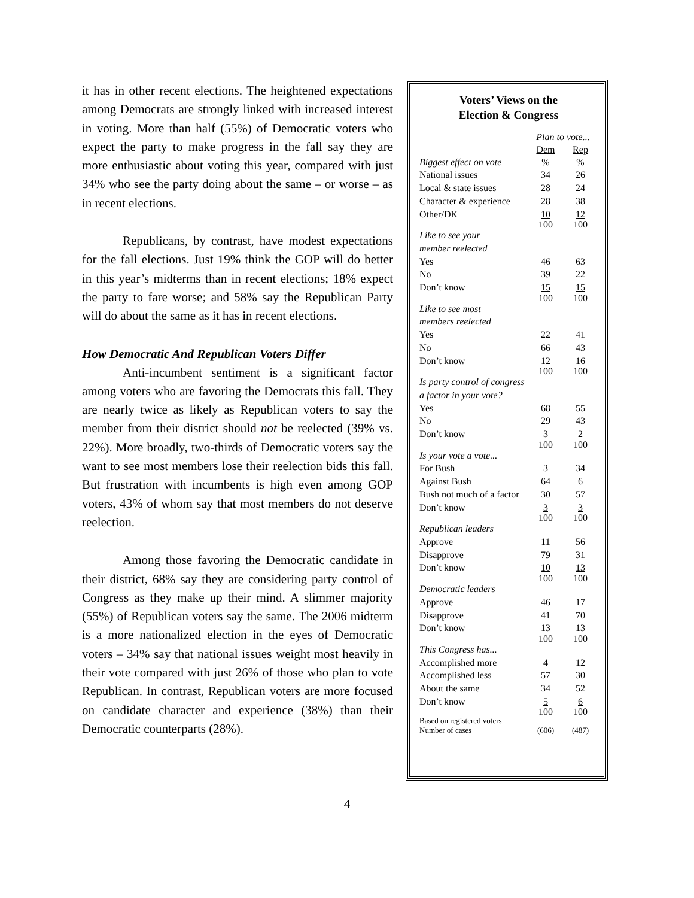it has in other recent elections. The heightened expectations among Democrats are strongly linked with increased interest in voting. More than half (55%) of Democratic voters who expect the party to make progress in the fall say they are more enthusiastic about voting this year, compared with just 34% who see the party doing about the same – or worse – as in recent elections.
Republicans, by contrast, have modest expectations for the fall elections. Just 19% think the GOP will do better in this year’s midterms than in recent elections; 18% expect the party to fare worse; and 58% say the Republican Party will do about the same as it has in recent elections.
How Democratic And Republican Voters Differ
Anti-incumbent sentiment is a significant factor among voters who are favoring the Democrats this fall. They are nearly twice as likely as Republican voters to say the member from their district should not be reelected (39% vs. 22%). More broadly, two-thirds of Democratic voters say the want to see most members lose their reelection bids this fall. But frustration with incumbents is high even among GOP voters, 43% of whom say that most members do not deserve reelection.
Among those favoring the Democratic candidate in their district, 68% say they are considering party control of Congress as they make up their mind. A slimmer majority (55%) of Republican voters say the same. The 2006 midterm is a more nationalized election in the eyes of Democratic voters – 34% say that national issues weight most heavily in their vote compared with just 26% of those who plan to vote Republican. In contrast, Republican voters are more focused on candidate character and experience (38%) than their Democratic counterparts (28%).
Voters’ Views on the
Election & Congress
| | Plan to vote... | |
| | Dem | Rep |
| Biggest effect on vote | % | % |
| National issues | 34 | 26 |
| Local & state issues | 28 | 24 |
| Character & experience | 28 | 38 |
| Other/DK | 10 | 12 |
| | 100 | 100 |
| Like to see your member reelected | | |
| Yes | 46 | 63 |
| No | 39 | 22 |
| Don’t know | 15 | 15 |
| | 100 | 100 |
| Like to see most members reelected | | |
| Yes | 22 | 41 |
| No | 66 | 43 |
| Don’t know | 12 | 16 |
| | 100 | 100 |
| Is party control of congress a factor in your vote? | | |
| Yes | 68 | 55 |
| No | 29 | 43 |
| Don’t know | 3 | 2 |
| | 100 | 100 |
| Is your vote a vote... | | |
| For Bush | 3 | 34 |
| Against Bush | 64 | 6 |
| Bush not much of a factor | 30 | 57 |
| Don’t know | 3 | 3 |
| | 100 | 100 |
| Republican leaders | | |
| Approve | 11 | 56 |
| Disapprove | 79 | 31 |
| Don’t know | 10 | 13 |
| | 100 | 100 |
| Democratic leaders | | |
| Approve | 46 | 17 |
| Disapprove | 41 | 70 |
| Don’t know | 13 | 13 |
| | 100 | 100 |
| This Congress has... | | |
| Accomplished more | 4 | 12 |
| Accomplished less | 57 | 30 |
| About the same | 34 | 52 |
| Don’t know | 5 | 6 |
| | 100 | 100 |
| Based on registered voters | | |
| Number of cases | (606) | (487) |
4